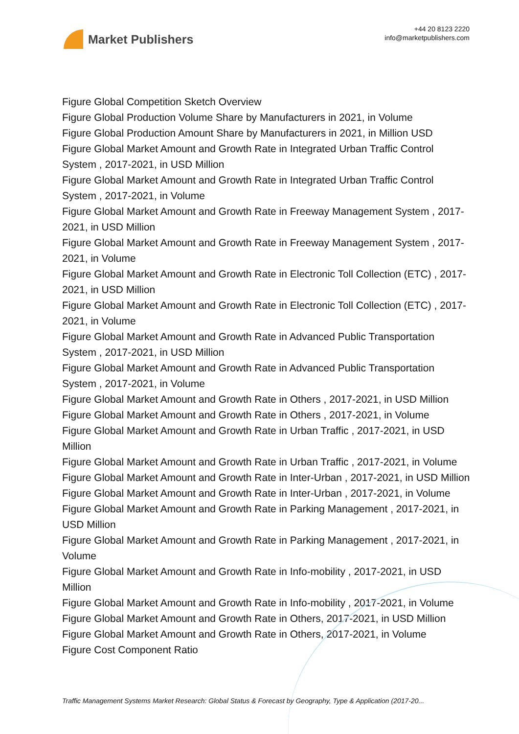Market Publishers
+44 20 8123 2220
info@marketpublishers.com
Figure Global Competition Sketch Overview
Figure Global Production Volume Share by Manufacturers in 2021, in Volume
Figure Global Production Amount Share by Manufacturers in 2021, in Million USD
Figure Global Market Amount and Growth Rate in Integrated Urban Traffic Control System , 2017-2021, in USD Million
Figure Global Market Amount and Growth Rate in Integrated Urban Traffic Control System , 2017-2021, in Volume
Figure Global Market Amount and Growth Rate in Freeway Management System , 2017-2021, in USD Million
Figure Global Market Amount and Growth Rate in Freeway Management System , 2017-2021, in Volume
Figure Global Market Amount and Growth Rate in Electronic Toll Collection (ETC) , 2017-2021, in USD Million
Figure Global Market Amount and Growth Rate in Electronic Toll Collection (ETC) , 2017-2021, in Volume
Figure Global Market Amount and Growth Rate in Advanced Public Transportation System , 2017-2021, in USD Million
Figure Global Market Amount and Growth Rate in Advanced Public Transportation System , 2017-2021, in Volume
Figure Global Market Amount and Growth Rate in Others , 2017-2021, in USD Million
Figure Global Market Amount and Growth Rate in Others , 2017-2021, in Volume
Figure Global Market Amount and Growth Rate in Urban Traffic , 2017-2021, in USD Million
Figure Global Market Amount and Growth Rate in Urban Traffic , 2017-2021, in Volume
Figure Global Market Amount and Growth Rate in Inter-Urban , 2017-2021, in USD Million
Figure Global Market Amount and Growth Rate in Inter-Urban , 2017-2021, in Volume
Figure Global Market Amount and Growth Rate in Parking Management , 2017-2021, in USD Million
Figure Global Market Amount and Growth Rate in Parking Management , 2017-2021, in Volume
Figure Global Market Amount and Growth Rate in Info-mobility , 2017-2021, in USD Million
Figure Global Market Amount and Growth Rate in Info-mobility , 2017-2021, in Volume
Figure Global Market Amount and Growth Rate in Others, 2017-2021, in USD Million
Figure Global Market Amount and Growth Rate in Others, 2017-2021, in Volume
Figure Cost Component Ratio
Traffic Management Systems Market Research: Global Status & Forecast by Geography, Type & Application (2017-20...